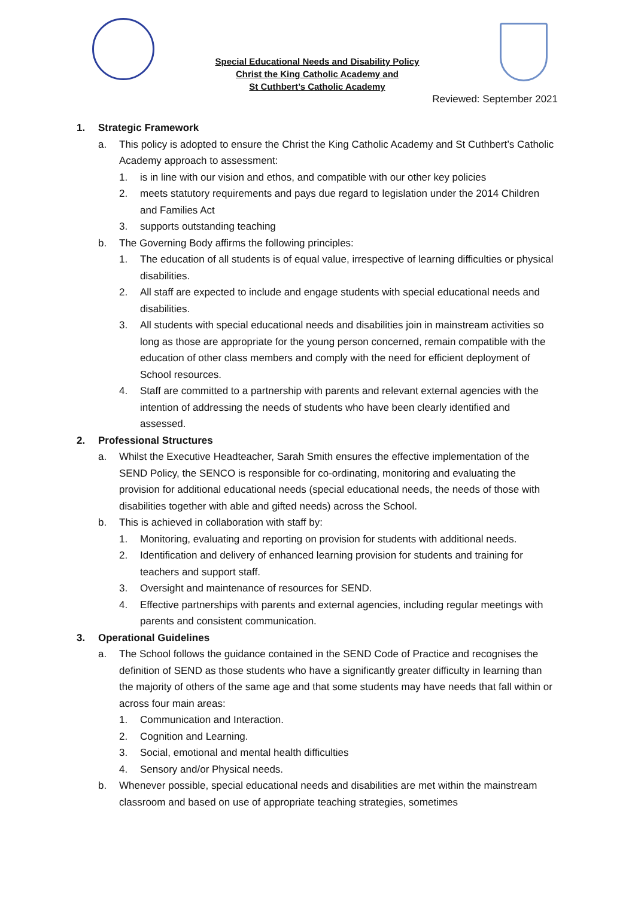Special Educational Needs and Disability Policy
Christ the King Catholic Academy and
St Cuthbert’s Catholic Academy
Reviewed: September 2021
1. Strategic Framework
a. This policy is adopted to ensure the Christ the King Catholic Academy and St Cuthbert’s Catholic Academy approach to assessment:
1. is in line with our vision and ethos, and compatible with our other key policies
2. meets statutory requirements and pays due regard to legislation under the 2014 Children and Families Act
3. supports outstanding teaching
b. The Governing Body affirms the following principles:
1. The education of all students is of equal value, irrespective of learning difficulties or physical disabilities.
2. All staff are expected to include and engage students with special educational needs and disabilities.
3. All students with special educational needs and disabilities join in mainstream activities so long as those are appropriate for the young person concerned, remain compatible with the education of other class members and comply with the need for efficient deployment of School resources.
4. Staff are committed to a partnership with parents and relevant external agencies with the intention of addressing the needs of students who have been clearly identified and assessed.
2. Professional Structures
a. Whilst the Executive Headteacher, Sarah Smith ensures the effective implementation of the SEND Policy, the SENCO is responsible for co-ordinating, monitoring and evaluating the provision for additional educational needs (special educational needs, the needs of those with disabilities together with able and gifted needs) across the School.
b. This is achieved in collaboration with staff by:
1. Monitoring, evaluating and reporting on provision for students with additional needs.
2. Identification and delivery of enhanced learning provision for students and training for teachers and support staff.
3. Oversight and maintenance of resources for SEND.
4. Effective partnerships with parents and external agencies, including regular meetings with parents and consistent communication.
3. Operational Guidelines
a. The School follows the guidance contained in the SEND Code of Practice and recognises the definition of SEND as those students who have a significantly greater difficulty in learning than the majority of others of the same age and that some students may have needs that fall within or across four main areas:
1. Communication and Interaction.
2. Cognition and Learning.
3. Social, emotional and mental health difficulties
4. Sensory and/or Physical needs.
b. Whenever possible, special educational needs and disabilities are met within the mainstream classroom and based on use of appropriate teaching strategies, sometimes